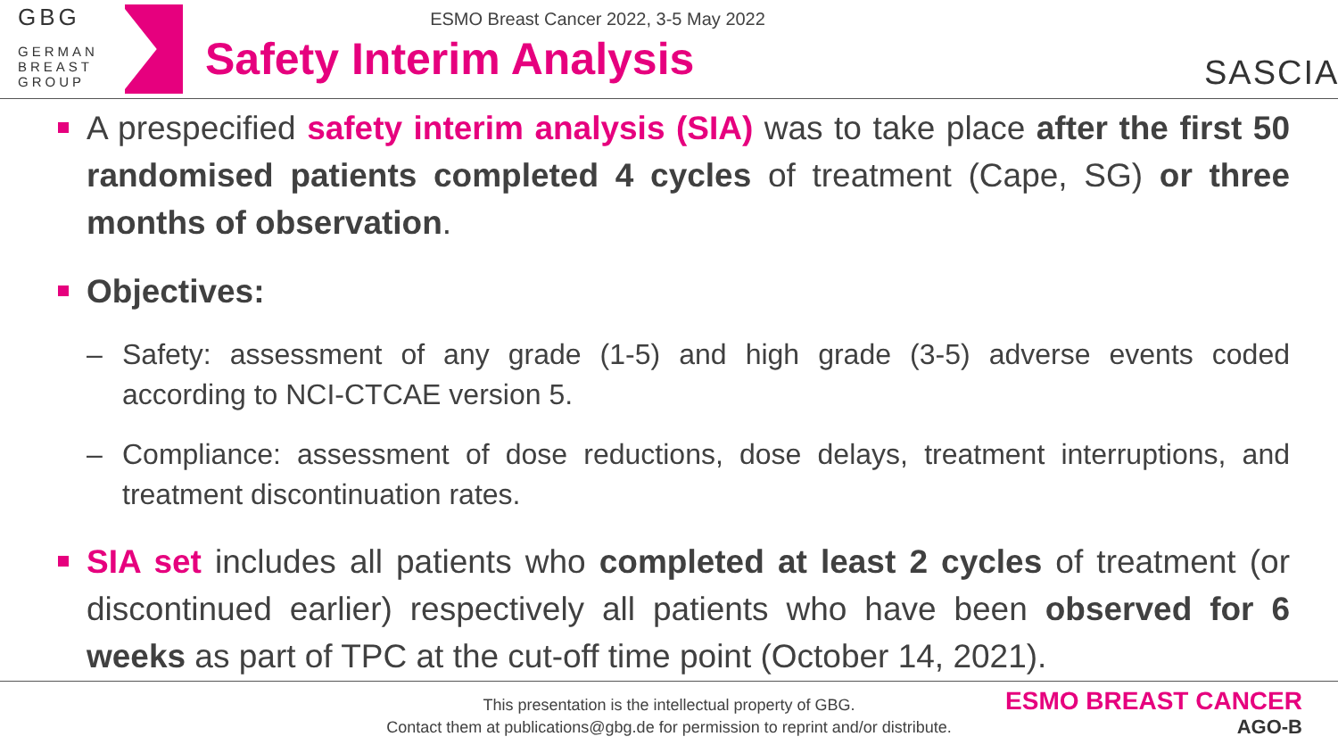GBG
GERMAN
BREAST
GROUP
ESMO Breast Cancer 2022, 3-5 May 2022
Safety Interim Analysis
SASCIA
A prespecified safety interim analysis (SIA) was to take place after the first 50 randomised patients completed 4 cycles of treatment (Cape, SG) or three months of observation.
Objectives:
– Safety: assessment of any grade (1-5) and high grade (3-5) adverse events coded according to NCI-CTCAE version 5.
– Compliance: assessment of dose reductions, dose delays, treatment interruptions, and treatment discontinuation rates.
SIA set includes all patients who completed at least 2 cycles of treatment (or discontinued earlier) respectively all patients who have been observed for 6 weeks as part of TPC at the cut-off time point (October 14, 2021).
This presentation is the intellectual property of GBG.
Contact them at publications@gbg.de for permission to reprint and/or distribute.
ESMO BREAST CANCER
AGO-B